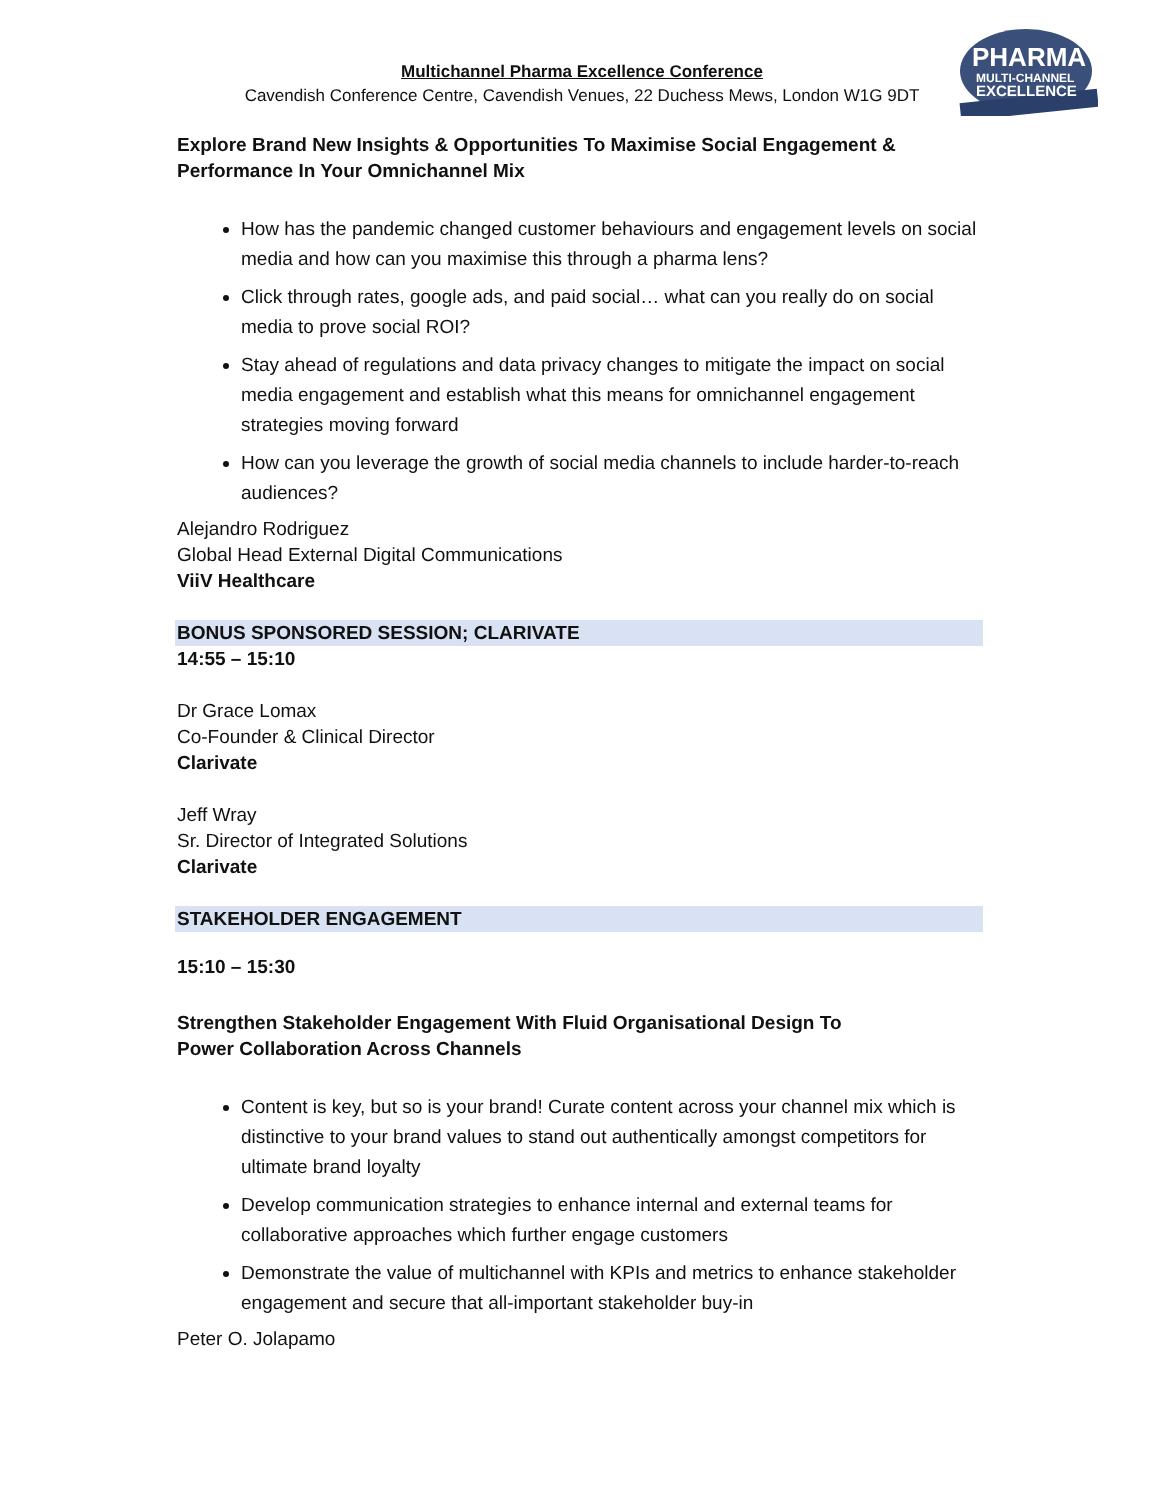PHARMA
MULTI-CHANNEL
EXCELLENCE
Multichannel Pharma Excellence Conference
Cavendish Conference Centre, Cavendish Venues, 22 Duchess Mews, London W1G 9DT
Explore Brand New Insights & Opportunities To Maximise Social Engagement &
Performance In Your Omnichannel Mix
How has the pandemic changed customer behaviours and engagement levels on social media and how can you maximise this through a pharma lens?
Click through rates, google ads, and paid social… what can you really do on social media to prove social ROI?
Stay ahead of regulations and data privacy changes to mitigate the impact on social media engagement and establish what this means for omnichannel engagement strategies moving forward
How can you leverage the growth of social media channels to include harder-to-reach audiences?
Alejandro Rodriguez
Global Head External Digital Communications
ViiV Healthcare
BONUS SPONSORED SESSION; CLARIVATE
14:55 – 15:10
Dr Grace Lomax
Co-Founder & Clinical Director
Clarivate
Jeff Wray
Sr. Director of Integrated Solutions
Clarivate
STAKEHOLDER ENGAGEMENT
15:10 – 15:30
Strengthen Stakeholder Engagement With Fluid Organisational Design To
Power Collaboration Across Channels
Content is key, but so is your brand! Curate content across your channel mix which is distinctive to your brand values to stand out authentically amongst competitors for ultimate brand loyalty
Develop communication strategies to enhance internal and external teams for collaborative approaches which further engage customers
Demonstrate the value of multichannel with KPIs and metrics to enhance stakeholder engagement and secure that all-important stakeholder buy-in
Peter O. Jolapamo